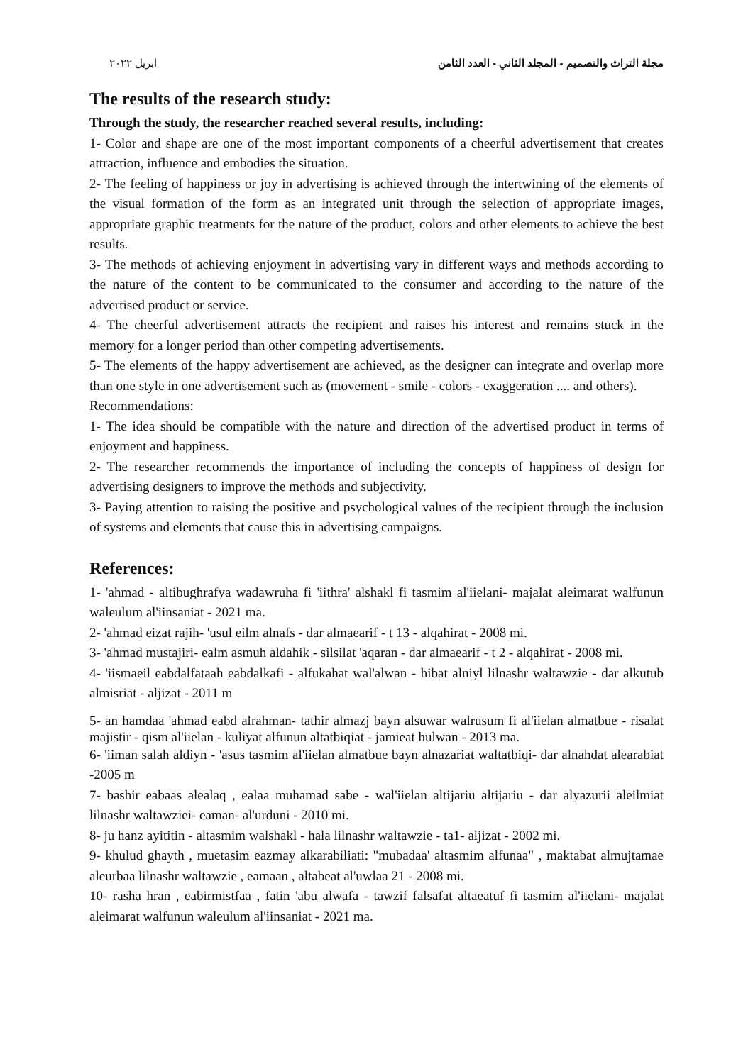مجلة التراث والتصميم - المجلد الثاني - العدد الثامن ابريل ٢٠٢٢
The results of the research study:
Through the study, the researcher reached several results, including:
1- Color and shape are one of the most important components of a cheerful advertisement that creates attraction, influence and embodies the situation.
2- The feeling of happiness or joy in advertising is achieved through the intertwining of the elements of the visual formation of the form as an integrated unit through the selection of appropriate images, appropriate graphic treatments for the nature of the product, colors and other elements to achieve the best results.
3- The methods of achieving enjoyment in advertising vary in different ways and methods according to the nature of the content to be communicated to the consumer and according to the nature of the advertised product or service.
4- The cheerful advertisement attracts the recipient and raises his interest and remains stuck in the memory for a longer period than other competing advertisements.
5- The elements of the happy advertisement are achieved, as the designer can integrate and overlap more than one style in one advertisement such as (movement - smile - colors - exaggeration .... and others).
Recommendations:
1- The idea should be compatible with the nature and direction of the advertised product in terms of enjoyment and happiness.
2- The researcher recommends the importance of including the concepts of happiness of design for advertising designers to improve the methods and subjectivity.
3- Paying attention to raising the positive and psychological values of the recipient through the inclusion of systems and elements that cause this in advertising campaigns.
References:
1- 'ahmad - altibughrafya wadawruha fi 'iithra' alshakl fi tasmim al'iielani- majalat aleimarat walfunun waleulum al'iinsaniat - 2021 ma.
2- 'ahmad eizat rajih- 'usul eilm alnafs - dar almaearif - t 13 - alqahirat - 2008 mi.
3- 'ahmad mustajiri- ealm asmuh aldahik - silsilat 'aqaran - dar almaearif - t 2 - alqahirat - 2008 mi.
4- 'iismaeil eabdalfataah eabdalkafi - alfukahat wal'alwan - hibat alniyl lilnashr waltawzie - dar alkutub almisriat - aljizat - 2011 m
5- an hamdaa 'ahmad eabd alrahman- tathir almazj bayn alsuwar walrusum fi al'iielan almatbue - risalat majistir - qism al'iielan - kuliyat alfunun altatbiqiat - jamieat hulwan - 2013 ma.
6- 'iiman salah aldiyn - 'asus tasmim al'iielan almatbue bayn alnazariat waltatbiqi- dar alnahdat alearabiat -2005 m
7- bashir eabaas alealaq , ealaa muhamad sabe - wal'iielan altijariu altijariu - dar alyazurii aleilmiat lilnashr waltawziei- eaman- al'urduni - 2010 mi.
8- ju hanz ayititin - altasmim walshakl - hala lilnashr waltawzie - ta1- aljizat - 2002 mi.
9- khulud ghayth , muetasim eazmay alkarabiliati: "mubadaa' altasmim alfunaa" , maktabat almujtamae aleurbaa lilnashr waltawzie , eamaan , altabeat al'uwlaa 21 - 2008 mi.
10- rasha hran , eabirmistfaa , fatin 'abu alwafa - tawzif falsafat altaeatuf fi tasmim al'iielani- majalat aleimarat walfunun waleulum al'iinsaniat - 2021 ma.